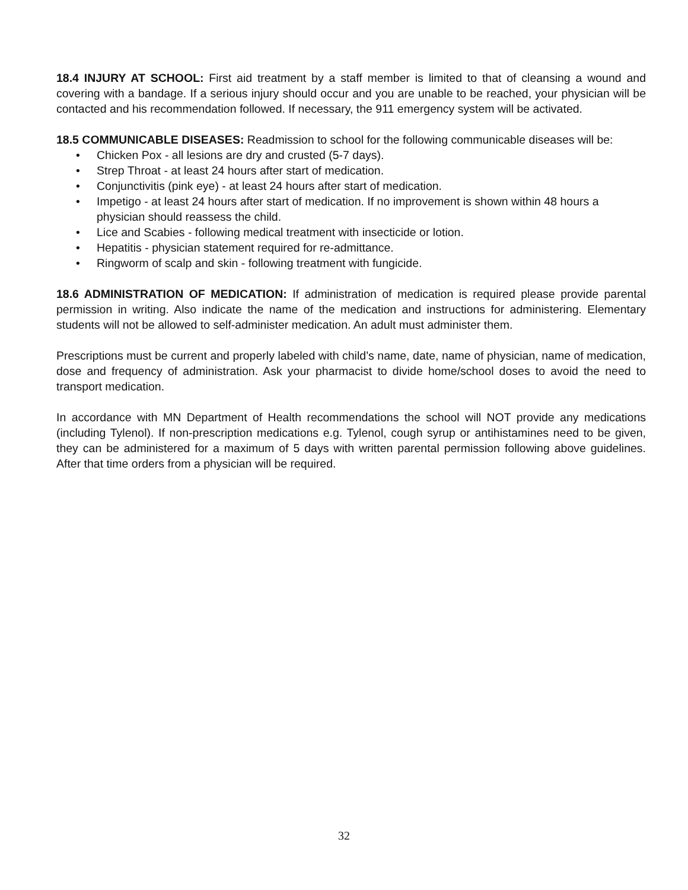18.4 INJURY AT SCHOOL: First aid treatment by a staff member is limited to that of cleansing a wound and covering with a bandage. If a serious injury should occur and you are unable to be reached, your physician will be contacted and his recommendation followed. If necessary, the 911 emergency system will be activated.
18.5 COMMUNICABLE DISEASES: Readmission to school for the following communicable diseases will be:
• Chicken Pox - all lesions are dry and crusted (5-7 days).
• Strep Throat - at least 24 hours after start of medication.
• Conjunctivitis (pink eye) - at least 24 hours after start of medication.
• Impetigo - at least 24 hours after start of medication. If no improvement is shown within 48 hours a physician should reassess the child.
• Lice and Scabies - following medical treatment with insecticide or lotion.
• Hepatitis - physician statement required for re-admittance.
• Ringworm of scalp and skin - following treatment with fungicide.
18.6 ADMINISTRATION OF MEDICATION: If administration of medication is required please provide parental permission in writing. Also indicate the name of the medication and instructions for administering. Elementary students will not be allowed to self-administer medication. An adult must administer them.
Prescriptions must be current and properly labeled with child’s name, date, name of physician, name of medication, dose and frequency of administration. Ask your pharmacist to divide home/school doses to avoid the need to transport medication.
In accordance with MN Department of Health recommendations the school will NOT provide any medications (including Tylenol). If non-prescription medications e.g. Tylenol, cough syrup or antihistamines need to be given, they can be administered for a maximum of 5 days with written parental permission following above guidelines. After that time orders from a physician will be required.
32